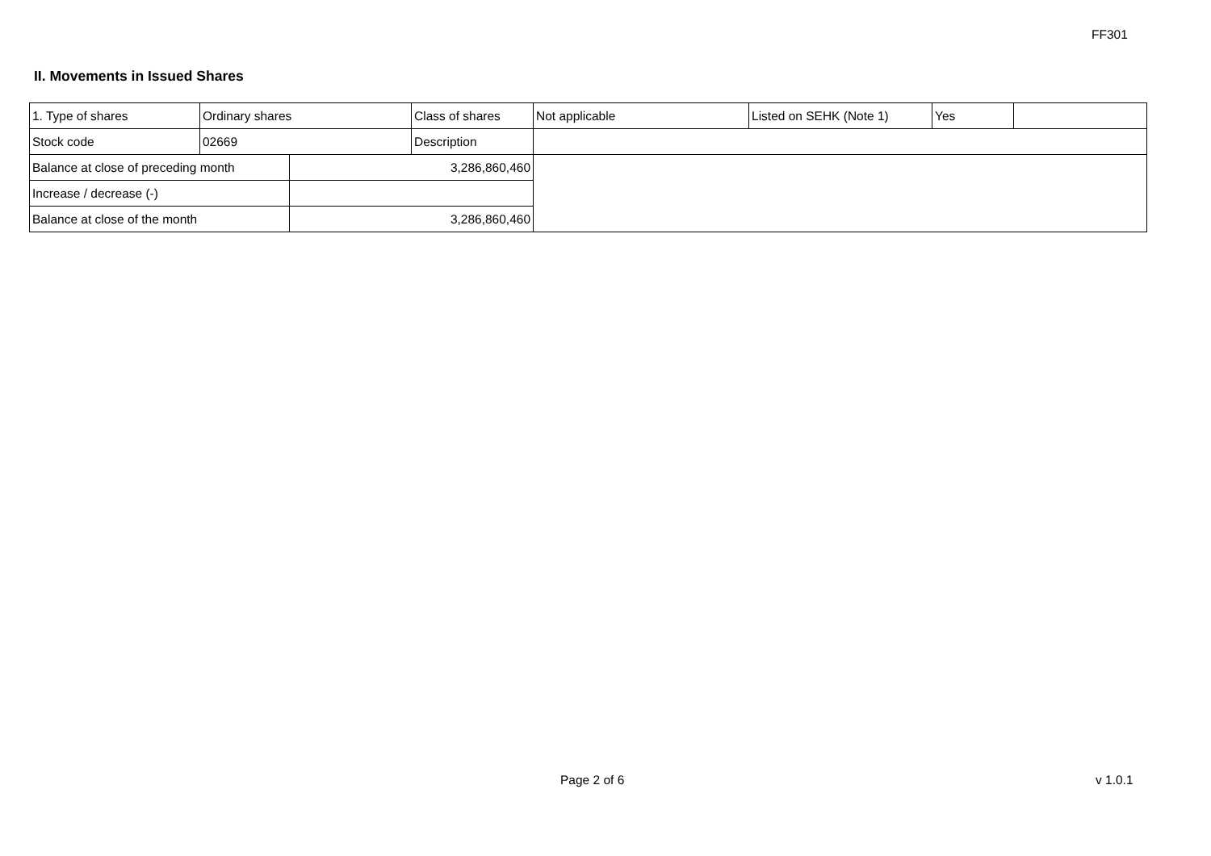FF301
II. Movements in Issued Shares
| 1. Type of shares | Ordinary shares | | Class of shares | Not applicable | Listed on SEHK (Note 1) | Yes | |
| Stock code | 02669 | | Description | | | | |
| Balance at close of preceding month | | 3,286,860,460 | | | | | |
| Increase / decrease (-) | | | | | | | |
| Balance at close of the month | | 3,286,860,460 | | | | | |
Page 2 of 6 v 1.0.1